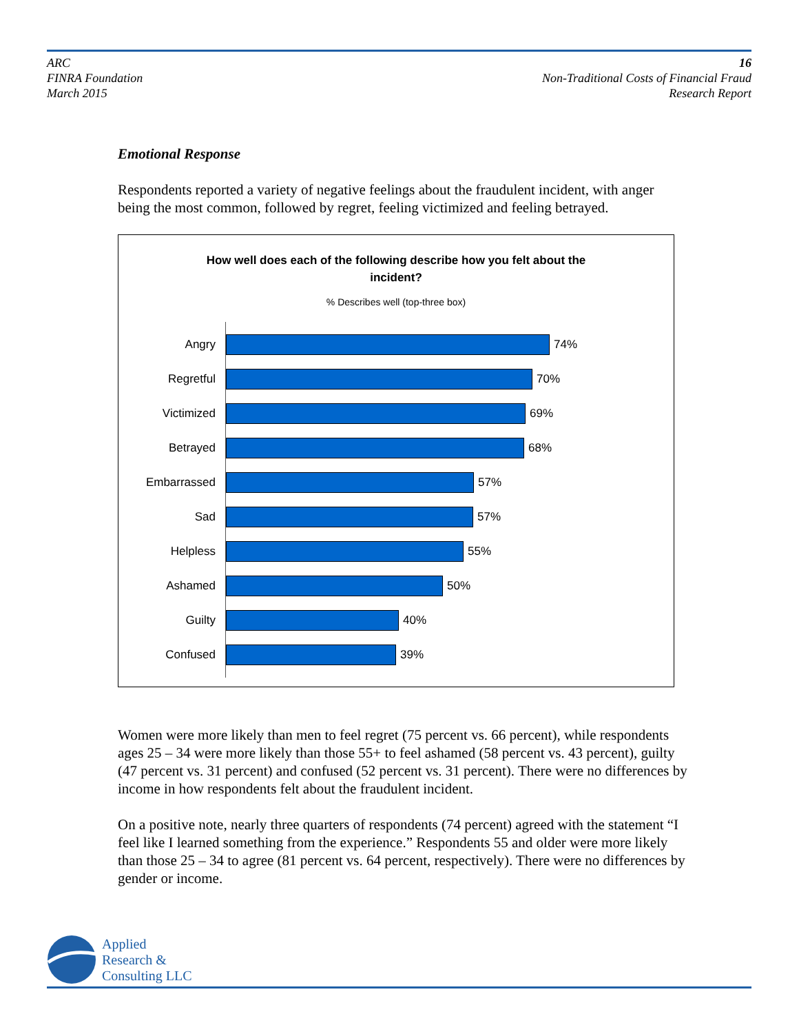ARC
FINRA Foundation
March 2015
16
Non-Traditional Costs of Financial Fraud
Research Report
Emotional Response
Respondents reported a variety of negative feelings about the fraudulent incident, with anger being the most common, followed by regret, feeling victimized and feeling betrayed.
How well does each of the following describe how you felt about the incident?
% Describes well (top-three box)
Angry
74%
Regretful
70%
Victimized
69%
Betrayed
68%
Embarrassed
57%
Sad
57%
Helpless
55%
Ashamed
50%
Guilty
40%
Confused
39%
Women were more likely than men to feel regret (75 percent vs. 66 percent), while respondents ages 25 – 34 were more likely than those 55+ to feel ashamed (58 percent vs. 43 percent), guilty (47 percent vs. 31 percent) and confused (52 percent vs. 31 percent). There were no differences by income in how respondents felt about the fraudulent incident.
On a positive note, nearly three quarters of respondents (74 percent) agreed with the statement “I feel like I learned something from the experience.” Respondents 55 and older were more likely than those 25 – 34 to agree (81 percent vs. 64 percent, respectively). There were no differences by gender or income.
Applied
Research &
Consulting LLC